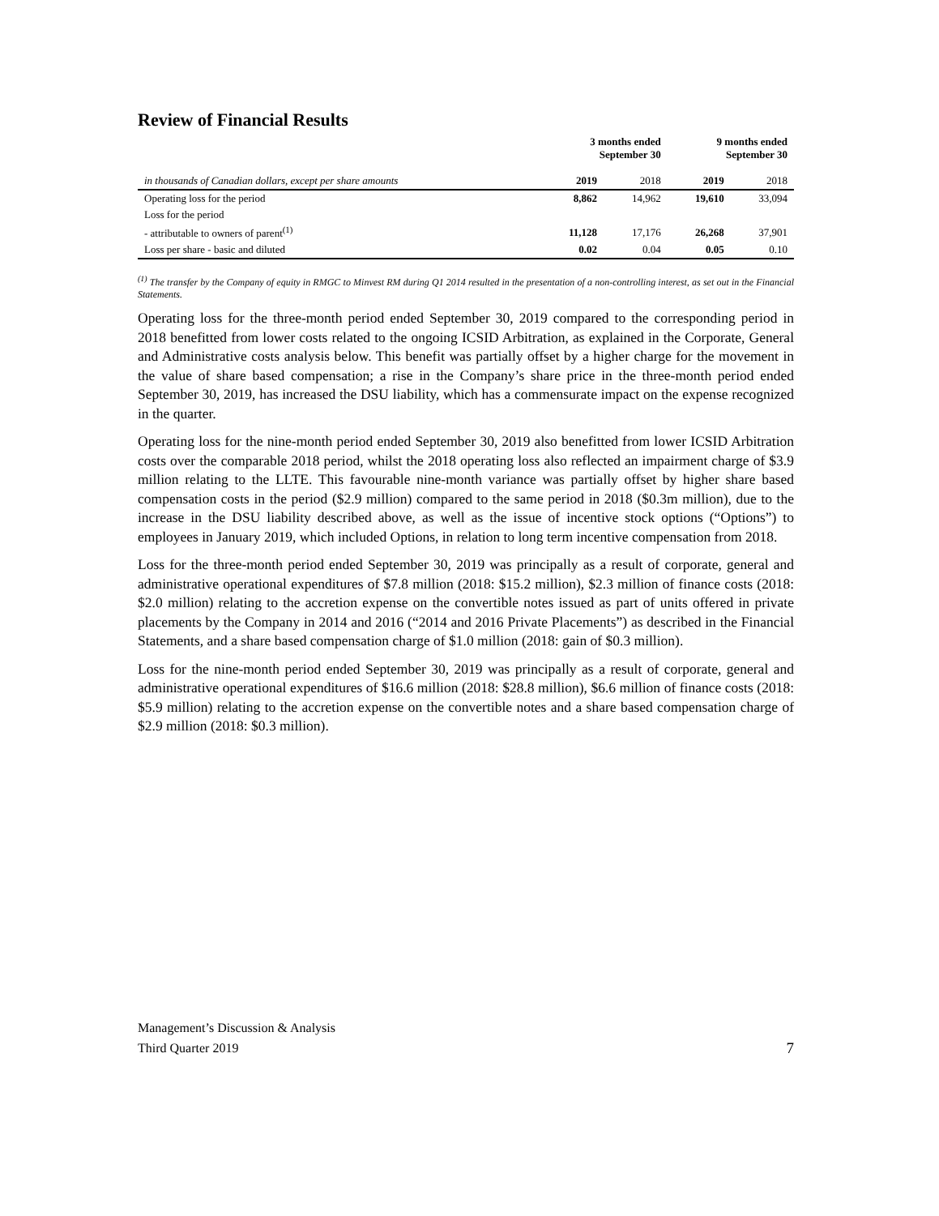Review of Financial Results
| | 3 months ended September 30 | | 9 months ended September 30 | |
| --- | --- | --- | --- | --- |
| in thousands of Canadian dollars, except per share amounts | 2019 | 2018 | 2019 | 2018 |
| Operating loss for the period | 8,862 | 14,962 | 19,610 | 33,094 |
| Loss for the period | | | | |
| - attributable to owners of parent<sup>(1)</sup> | 11,128 | 17,176 | 26,268 | 37,901 |
| Loss per share - basic and diluted | 0.02 | 0.04 | 0.05 | 0.10 |
<sup>(1)</sup> The transfer by the Company of equity in RMGC to Minvest RM during Q1 2014 resulted in the presentation of a non-controlling interest, as set out in the Financial Statements.
Operating loss for the three-month period ended September 30, 2019 compared to the corresponding period in 2018 benefitted from lower costs related to the ongoing ICSID Arbitration, as explained in the Corporate, General and Administrative costs analysis below. This benefit was partially offset by a higher charge for the movement in the value of share based compensation; a rise in the Company’s share price in the three-month period ended September 30, 2019, has increased the DSU liability, which has a commensurate impact on the expense recognized in the quarter.
Operating loss for the nine-month period ended September 30, 2019 also benefitted from lower ICSID Arbitration costs over the comparable 2018 period, whilst the 2018 operating loss also reflected an impairment charge of $3.9 million relating to the LLTE. This favourable nine-month variance was partially offset by higher share based compensation costs in the period ($2.9 million) compared to the same period in 2018 ($0.3m million), due to the increase in the DSU liability described above, as well as the issue of incentive stock options (“Options”) to employees in January 2019, which included Options, in relation to long term incentive compensation from 2018.
Loss for the three-month period ended September 30, 2019 was principally as a result of corporate, general and administrative operational expenditures of $7.8 million (2018: $15.2 million), $2.3 million of finance costs (2018: $2.0 million) relating to the accretion expense on the convertible notes issued as part of units offered in private placements by the Company in 2014 and 2016 (“2014 and 2016 Private Placements”) as described in the Financial Statements, and a share based compensation charge of $1.0 million (2018: gain of $0.3 million).
Loss for the nine-month period ended September 30, 2019 was principally as a result of corporate, general and administrative operational expenditures of $16.6 million (2018: $28.8 million), $6.6 million of finance costs (2018: $5.9 million) relating to the accretion expense on the convertible notes and a share based compensation charge of $2.9 million (2018: $0.3 million).
Management’s Discussion & Analysis
Third Quarter 2019
7